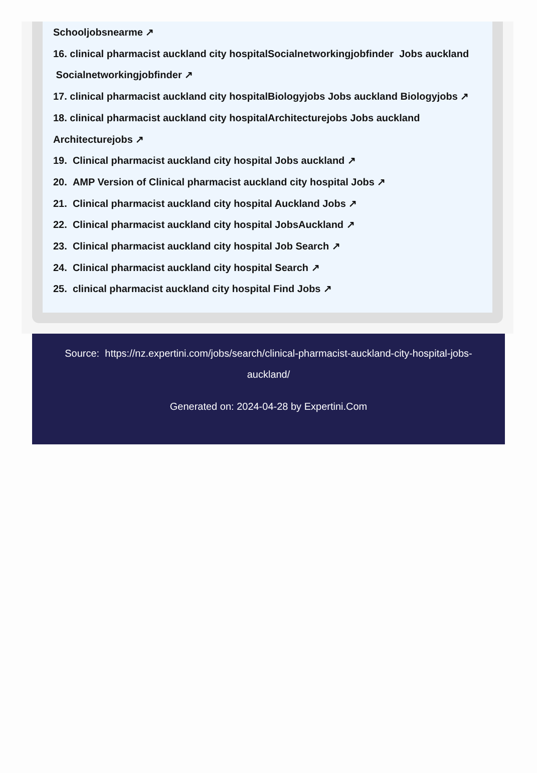Schooljobsnearme ↗
16. clinical pharmacist auckland city hospitalSocialnetworkingjobfinder Jobs auckland Socialnetworkingjobfinder ↗
17. clinical pharmacist auckland city hospitalBiologyjobs Jobs auckland Biologyjobs ↗
18. clinical pharmacist auckland city hospitalArchitecturejobs Jobs auckland Architecturejobs ↗
19. Clinical pharmacist auckland city hospital Jobs auckland ↗
20. AMP Version of Clinical pharmacist auckland city hospital Jobs ↗
21. Clinical pharmacist auckland city hospital Auckland Jobs ↗
22. Clinical pharmacist auckland city hospital JobsAuckland ↗
23. Clinical pharmacist auckland city hospital Job Search ↗
24. Clinical pharmacist auckland city hospital Search ↗
25. clinical pharmacist auckland city hospital Find Jobs ↗
Source: https://nz.expertini.com/jobs/search/clinical-pharmacist-auckland-city-hospital-jobs-auckland/
Generated on: 2024-04-28 by Expertini.Com